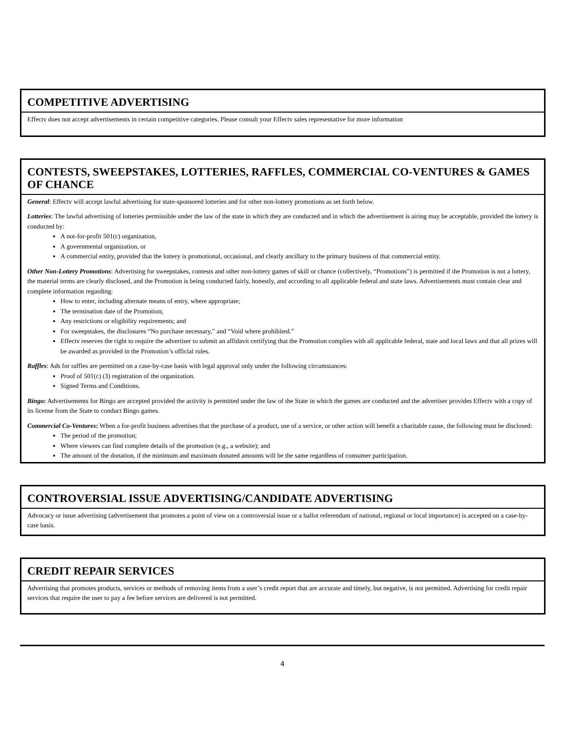COMPETITIVE ADVERTISING
Effectv does not accept advertisements in certain competitive categories. Please consult your Effectv sales representative for more information
CONTESTS, SWEEPSTAKES, LOTTERIES, RAFFLES, COMMERCIAL CO-VENTURES & GAMES OF CHANCE
General: Effectv will accept lawful advertising for state-sponsored lotteries and for other non-lottery promotions as set forth below.
Lotteries: The lawful advertising of lotteries permissible under the law of the state in which they are conducted and in which the advertisement is airing may be acceptable, provided the lottery is conducted by:
A not-for-profit 501(c) organization,
A governmental organization, or
A commercial entity, provided that the lottery is promotional, occasional, and clearly ancillary to the primary business of that commercial entity.
Other Non-Lottery Promotions: Advertising for sweepstakes, contests and other non-lottery games of skill or chance (collectively, “Promotions”) is permitted if the Promotion is not a lottery, the material terms are clearly disclosed, and the Promotion is being conducted fairly, honestly, and according to all applicable federal and state laws. Advertisements must contain clear and complete information regarding:
How to enter, including alternate means of entry, where appropriate;
The termination date of the Promotion;
Any restrictions or eligibility requirements; and
For sweepstakes, the disclosures “No purchase necessary,” and “Void where prohibited.”
Effectv reserves the right to require the advertiser to submit an affidavit certifying that the Promotion complies with all applicable federal, state and local laws and that all prizes will be awarded as provided in the Promotion’s official rules.
Raffles: Ads for raffles are permitted on a case-by-case basis with legal approval only under the following circumstances:
Proof of 501(c) (3) registration of the organization.
Signed Terms and Conditions.
Bingo: Advertisements for Bingo are accepted provided the activity is permitted under the law of the State in which the games are conducted and the advertiser provides Effectv with a copy of its license from the State to conduct Bingo games.
Commercial Co-Ventures: When a for-profit business advertises that the purchase of a product, use of a service, or other action will benefit a charitable cause, the following must be disclosed:
The period of the promotion;
Where viewers can find complete details of the promotion (e.g., a website); and
The amount of the donation, if the minimum and maximum donated amounts will be the same regardless of consumer participation.
CONTROVERSIAL ISSUE ADVERTISING/CANDIDATE ADVERTISING
Advocacy or issue advertising (advertisement that promotes a point of view on a controversial issue or a ballot referendum of national, regional or local importance) is accepted on a case-by-case basis.
CREDIT REPAIR SERVICES
Advertising that promotes products, services or methods of removing items from a user’s credit report that are accurate and timely, but negative, is not permitted. Advertising for credit repair services that require the user to pay a fee before services are delivered is not permitted.
4